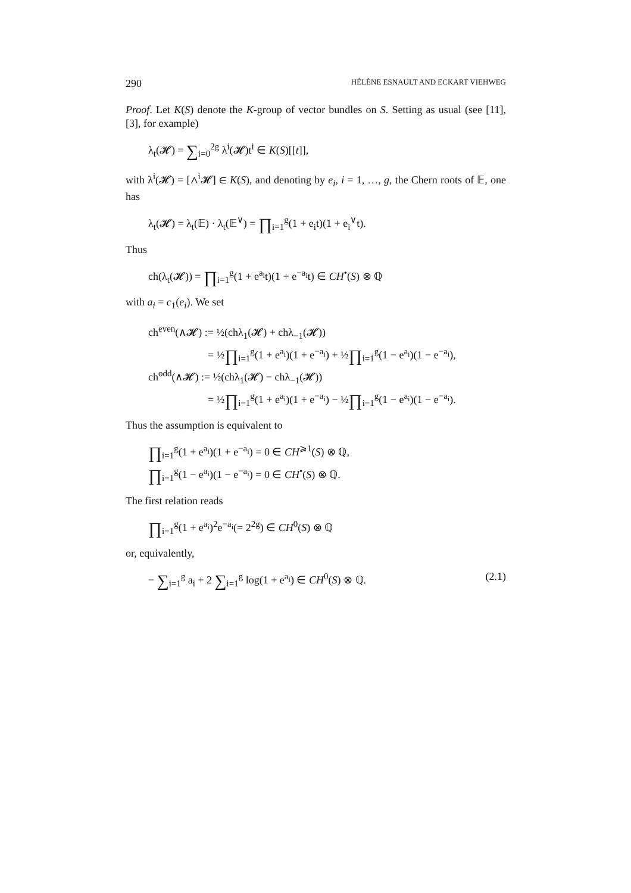290 HÉLÈNE ESNAULT AND ECKART VIEHWEG
Proof. Let K(S) denote the K-group of vector bundles on S. Setting as usual (see [11], [3], for example)
λ<sub>t</sub>(𝓗) = ∑<sub>i=0</sub><sup>2g</sup> λ<sup>i</sup>(𝓗)t<sup>i</sup> ∈ K(S)[[t]],
with λ<sup>i</sup>(𝓗) = [∧<sup>i</sup>𝓗] ∈ K(S), and denoting by e<sub>i</sub>, i = 1, …, g, the Chern roots of 𝔼, one has
λ<sub>t</sub>(𝓗) = λ<sub>t</sub>(𝔼) · λ<sub>t</sub>(𝔼<sup>∨</sup>) = ∏<sub>i=1</sub><sup>g</sup>(1 + e<sub>i</sub>t)(1 + e<sub>i</sub><sup>∨</sup>t).
Thus
ch(λ<sub>t</sub>(𝓗)) = ∏<sub>i=1</sub><sup>g</sup>(1 + e<sup>a<sub>i</sub></sup>t)(1 + e<sup>−a<sub>i</sub></sup>t) ∈ CH<sup>•</sup>(S) ⊗ ℚ
with a<sub>i</sub> = c<sub>1</sub>(e<sub>i</sub>). We set
ch<sup>even</sup>(∧𝓗) := ½(chλ<sub>1</sub>(𝓗) + chλ<sub>−1</sub>(𝓗))
= ½∏<sub>i=1</sub><sup>g</sup>(1 + e<sup>a<sub>i</sub></sup>)(1 + e<sup>−a<sub>i</sub></sup>) + ½∏<sub>i=1</sub><sup>g</sup>(1 − e<sup>a<sub>i</sub></sup>)(1 − e<sup>−a<sub>i</sub></sup>),
ch<sup>odd</sup>(∧𝓗) := ½(chλ<sub>1</sub>(𝓗) − chλ<sub>−1</sub>(𝓗))
= ½∏<sub>i=1</sub><sup>g</sup>(1 + e<sup>a<sub>i</sub></sup>)(1 + e<sup>−a<sub>i</sub></sup>) − ½∏<sub>i=1</sub><sup>g</sup>(1 − e<sup>a<sub>i</sub></sup>)(1 − e<sup>−a<sub>i</sub></sup>).
Thus the assumption is equivalent to
∏<sub>i=1</sub><sup>g</sup>(1 + e<sup>a<sub>i</sub></sup>)(1 + e<sup>−a<sub>i</sub></sup>) = 0 ∈ CH<sup>⩾1</sup>(S) ⊗ ℚ,
∏<sub>i=1</sub><sup>g</sup>(1 − e<sup>a<sub>i</sub></sup>)(1 − e<sup>−a<sub>i</sub></sup>) = 0 ∈ CH<sup>•</sup>(S) ⊗ ℚ.
The first relation reads
∏<sub>i=1</sub><sup>g</sup>(1 + e<sup>a<sub>i</sub></sup>)<sup>2</sup>e<sup>−a<sub>i</sub></sup>(= 2<sup>2g</sup>) ∈ CH<sup>0</sup>(S) ⊗ ℚ
or, equivalently,
− ∑<sub>i=1</sub><sup>g</sup> a<sub>i</sub> + 2 ∑<sub>i=1</sub><sup>g</sup> log(1 + e<sup>a<sub>i</sub></sup>) ∈ CH<sup>0</sup>(S) ⊗ ℚ. (2.1)